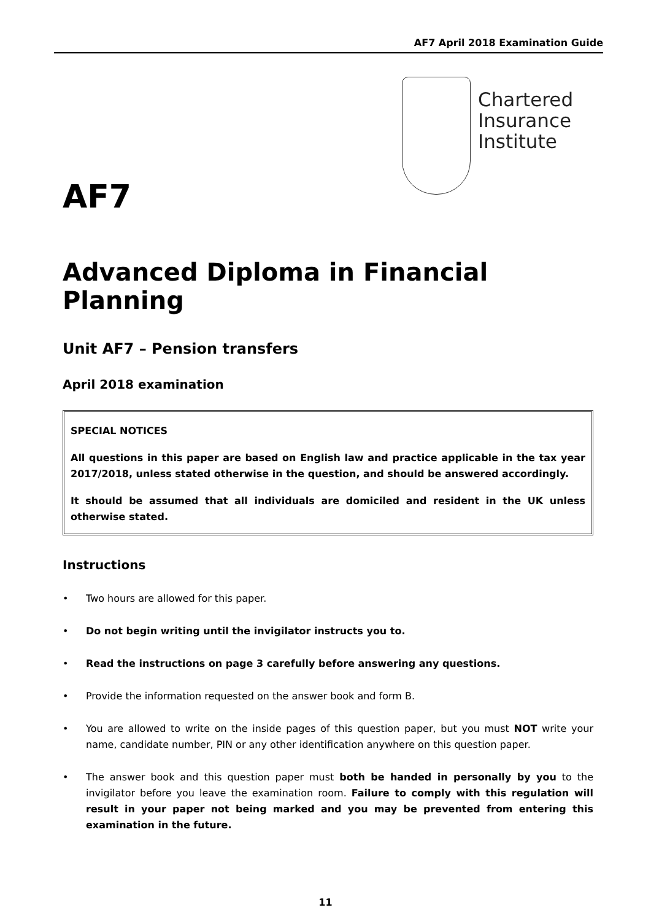AF7 April 2018 Examination Guide
Chartered
Insurance
Institute
AF7
Advanced Diploma in Financial Planning
Unit AF7 – Pension transfers
April 2018 examination
SPECIAL NOTICES
All questions in this paper are based on English law and practice applicable in the tax year 2017/2018, unless stated otherwise in the question, and should be answered accordingly.
It should be assumed that all individuals are domiciled and resident in the UK unless otherwise stated.
Instructions
• Two hours are allowed for this paper.
• Do not begin writing until the invigilator instructs you to.
• Read the instructions on page 3 carefully before answering any questions.
• Provide the information requested on the answer book and form B.
• You are allowed to write on the inside pages of this question paper, but you must NOT write your name, candidate number, PIN or any other identification anywhere on this question paper.
• The answer book and this question paper must both be handed in personally by you to the invigilator before you leave the examination room. Failure to comply with this regulation will result in your paper not being marked and you may be prevented from entering this examination in the future.
11